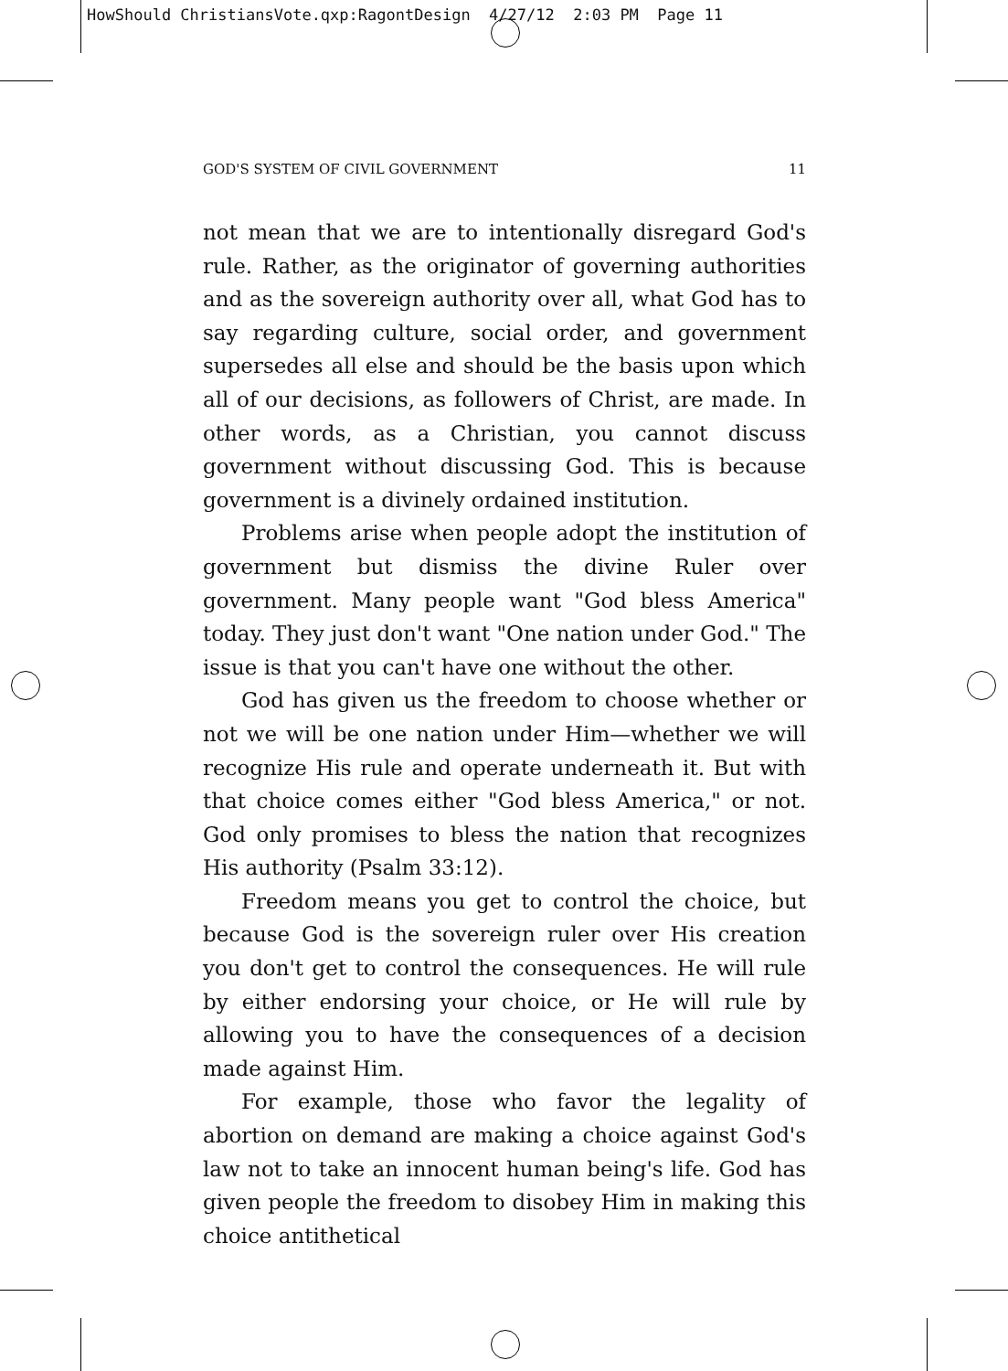HowShould ChristiansVote.qxp:RagontDesign 4/27/12 2:03 PM Page 11
GOD'S SYSTEM OF CIVIL GOVERNMENT 11
not mean that we are to intentionally disregard God's rule. Rather, as the originator of governing authorities and as the sovereign authority over all, what God has to say regarding culture, social order, and government supersedes all else and should be the basis upon which all of our decisions, as followers of Christ, are made. In other words, as a Christian, you cannot discuss government without discussing God. This is because government is a divinely ordained institution.
Problems arise when people adopt the institution of government but dismiss the divine Ruler over government. Many people want "God bless America" today. They just don't want "One nation under God." The issue is that you can't have one without the other.
God has given us the freedom to choose whether or not we will be one nation under Him—whether we will recognize His rule and operate underneath it. But with that choice comes either "God bless America," or not. God only promises to bless the nation that recognizes His authority (Psalm 33:12).
Freedom means you get to control the choice, but because God is the sovereign ruler over His creation you don't get to control the consequences. He will rule by either endorsing your choice, or He will rule by allowing you to have the consequences of a decision made against Him.
For example, those who favor the legality of abortion on demand are making a choice against God's law not to take an innocent human being's life. God has given people the freedom to disobey Him in making this choice antithetical